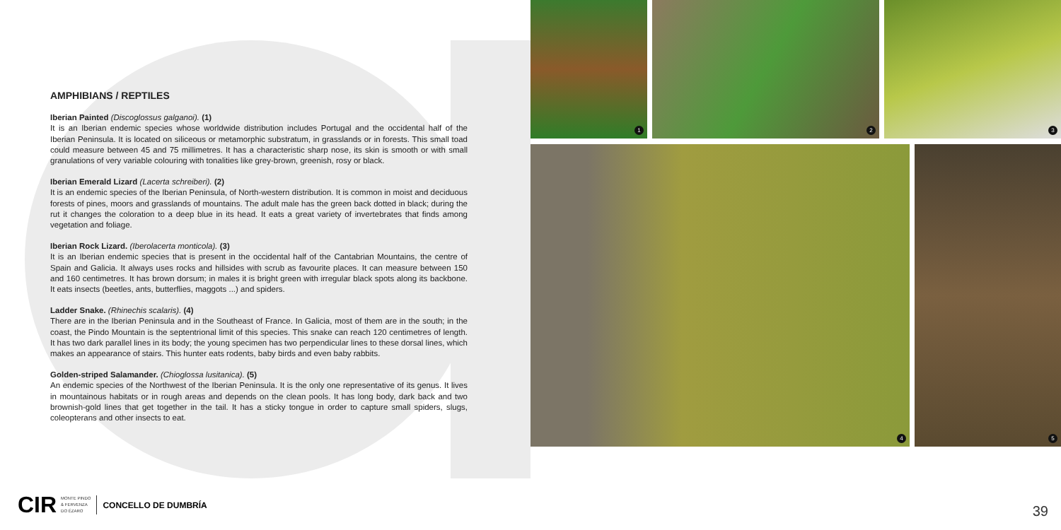AMPHIBIANS / REPTILES
Iberian Painted (Discoglossus galganoi). (1)
It is an Iberian endemic species whose worldwide distribution includes Portugal and the occidental half of the Iberian Peninsula. It is located on siliceous or metamorphic substratum, in grasslands or in forests. This small toad could measure between 45 and 75 millimetres. It has a characteristic sharp nose, its skin is smooth or with small granulations of very variable colouring with tonalities like grey-brown, greenish, rosy or black.
Iberian Emerald Lizard (Lacerta schreiberi). (2)
It is an endemic species of the Iberian Peninsula, of North-western distribution. It is common in moist and deciduous forests of pines, moors and grasslands of mountains. The adult male has the green back dotted in black; during the rut it changes the coloration to a deep blue in its head. It eats a great variety of invertebrates that finds among vegetation and foliage.
Iberian Rock Lizard. (Iberolacerta monticola). (3)
It is an Iberian endemic species that is present in the occidental half of the Cantabrian Mountains, the centre of Spain and Galicia. It always uses rocks and hillsides with scrub as favourite places. It can measure between 150 and 160 centimetres. It has brown dorsum; in males it is bright green with irregular black spots along its backbone. It eats insects (beetles, ants, butterflies, maggots ...) and spiders.
Ladder Snake. (Rhinechis scalaris). (4)
There are in the Iberian Peninsula and in the Southeast of France. In Galicia, most of them are in the south; in the coast, the Pindo Mountain is the septentrional limit of this species. This snake can reach 120 centimetres of length. It has two dark parallel lines in its body; the young specimen has two perpendicular lines to these dorsal lines, which makes an appearance of stairs. This hunter eats rodents, baby birds and even baby rabbits.
Golden-striped Salamander. (Chioglossa lusitanica). (5)
An endemic species of the Northwest of the Iberian Peninsula. It is the only one representative of its genus. It lives in mountainous habitats or in rough areas and depends on the clean pools. It has long body, dark back and two brownish-gold lines that get together in the tail. It has a sticky tongue in order to capture small spiders, slugs, coleopterans and other insects to eat.
1 2 3
4 5
CIR MONTE PINDO
& FERVENZA
DO ÉZARO CONCELLO DE DUMBRÍA
39